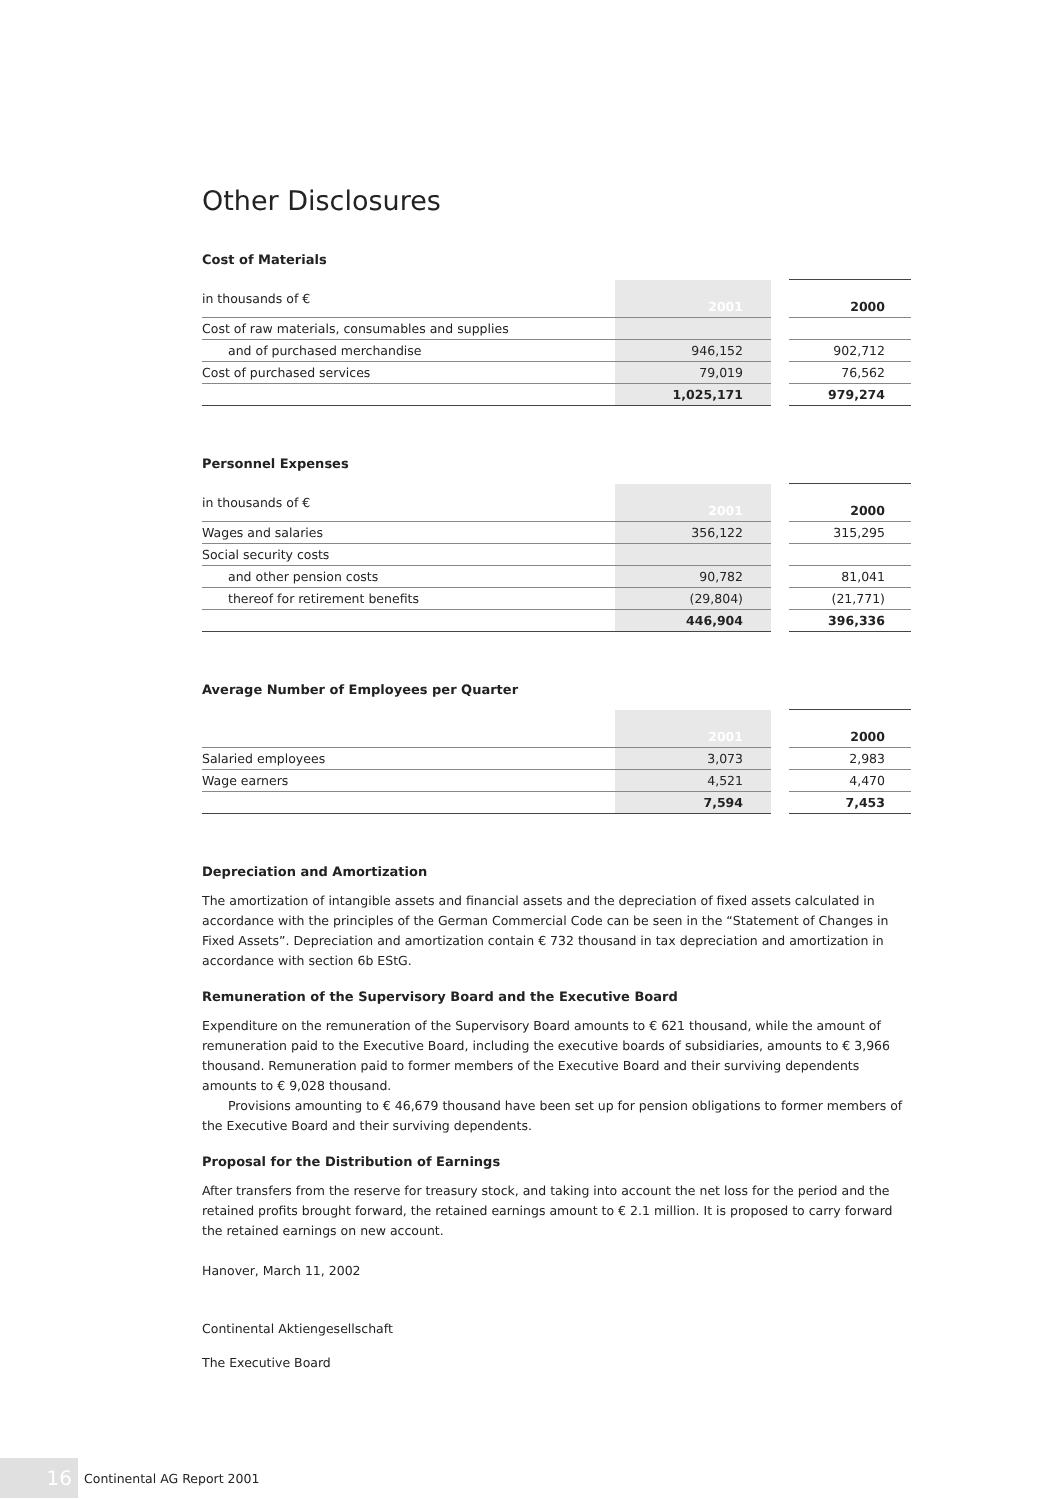Other Disclosures
Cost of Materials
| in thousands of € | 2001 | | 2000 |
| Cost of raw materials, consumables and supplies | | | |
| and of purchased merchandise | 946,152 | | 902,712 |
| Cost of purchased services | 79,019 | | 76,562 |
| | 1,025,171 | | 979,274 |
Personnel Expenses
| in thousands of € | 2001 | | 2000 |
| Wages and salaries | 356,122 | | 315,295 |
| Social security costs | | | |
| and other pension costs | 90,782 | | 81,041 |
| thereof for retirement benefits | (29,804) | | (21,771) |
| | 446,904 | | 396,336 |
Average Number of Employees per Quarter
| | 2001 | | 2000 |
| Salaried employees | 3,073 | | 2,983 |
| Wage earners | 4,521 | | 4,470 |
| | 7,594 | | 7,453 |
Depreciation and Amortization
The amortization of intangible assets and financial assets and the depreciation of fixed assets calculated in accordance with the principles of the German Commercial Code can be seen in the “Statement of Changes in Fixed Assets”. Depreciation and amortization contain € 732 thousand in tax depreciation and amortization in accordance with section 6b EStG.
Remuneration of the Supervisory Board and the Executive Board
Expenditure on the remuneration of the Supervisory Board amounts to € 621 thousand, while the amount of remuneration paid to the Executive Board, including the executive boards of subsidiaries, amounts to € 3,966 thousand. Remuneration paid to former members of the Executive Board and their surviving dependents amounts to € 9,028 thousand.
Provisions amounting to € 46,679 thousand have been set up for pension obligations to former members of the Executive Board and their surviving dependents.
Proposal for the Distribution of Earnings
After transfers from the reserve for treasury stock, and taking into account the net loss for the period and the retained profits brought forward, the retained earnings amount to € 2.1 million. It is proposed to carry forward the retained earnings on new account.
Hanover, March 11, 2002
Continental Aktiengesellschaft
The Executive Board
16
Continental AG Report 2001